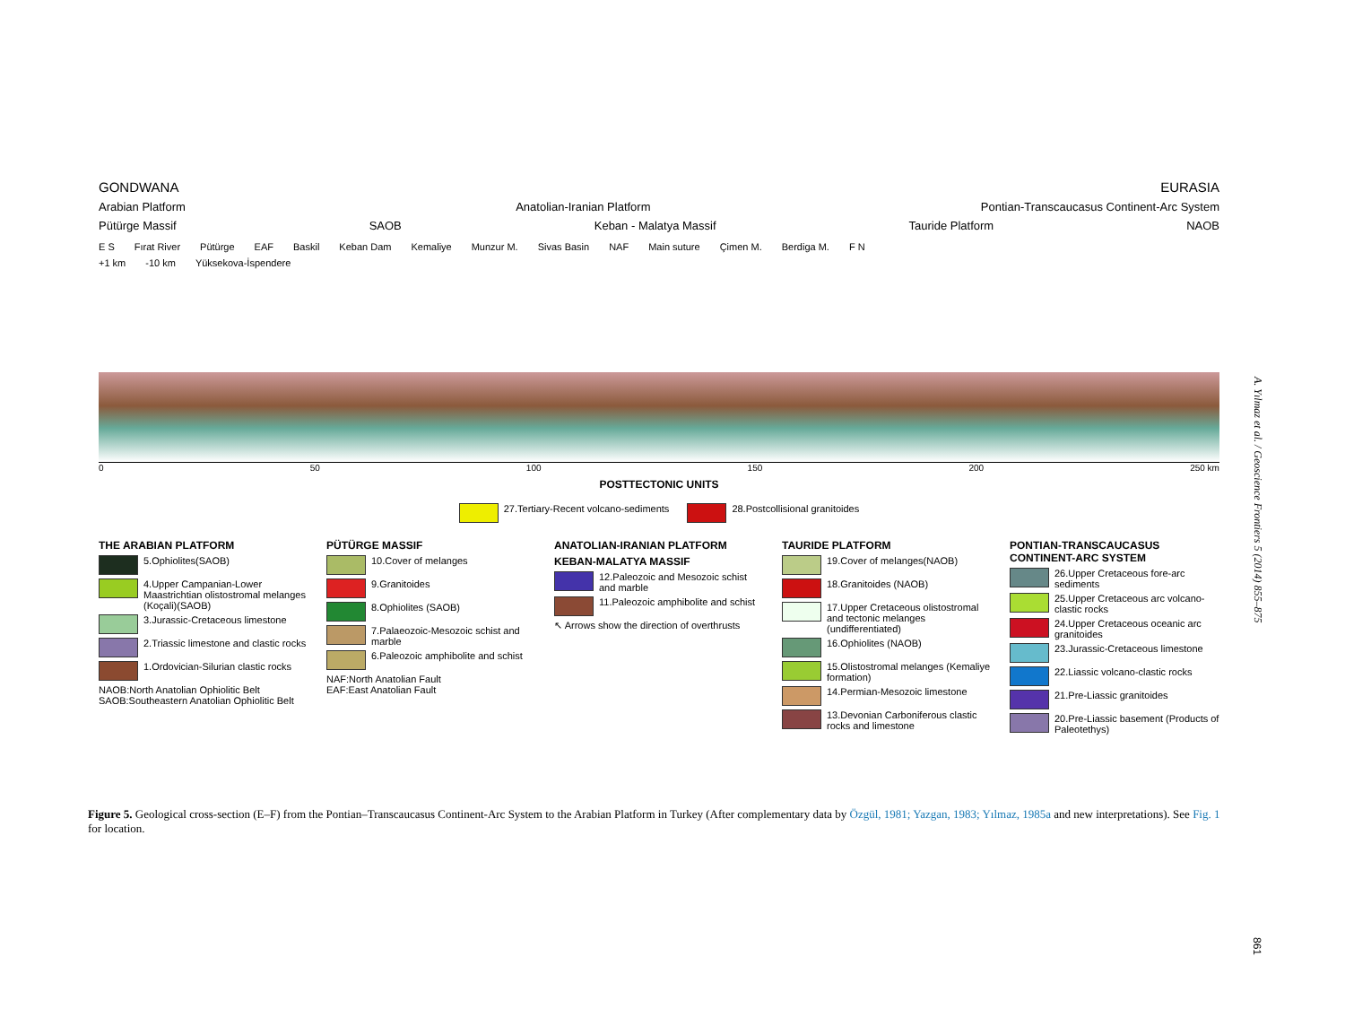GONDWANA EURASIA
Arabian Platform Anatolian-Iranian Platform Pontian-Transcaucasus Continent-Arc System
Pütürge Massif SAOB Keban - Malatya Massif Tauride Platform NAOB
E S Fırat River Pütürge EAF Baskil Keban Dam Kemaliye Munzur M. Sivas Basin NAF Main suture Çimen M. Berdiga M. F N
+1 km -10 km Yüksekova-İspendere
0 50 100 150 200 250 km
POSTTECTONIC UNITS
27.Tertiary-Recent volcano-sediments
28.Postcollisional granitoides
THE ARABIAN PLATFORM
5.Ophiolites(SAOB)
4.Upper Campanian-Lower Maastrichtian olistostromal melanges (Koçali)(SAOB)
3.Jurassic-Cretaceous limestone
2.Triassic limestone and clastic rocks
1.Ordovician-Silurian clastic rocks
NAOB:North Anatolian Ophiolitic Belt
SAOB:Southeastern Anatolian Ophiolitic Belt
PÜTÜRGE MASSIF
10.Cover of melanges
9.Granitoides
8.Ophiolites (SAOB)
7.Palaeozoic-Mesozoic schist and marble
6.Paleozoic amphibolite and schist
NAF:North Anatolian Fault
EAF:East Anatolian Fault
ANATOLIAN-IRANIAN PLATFORM
KEBAN-MALATYA MASSIF
12.Paleozoic and Mesozoic schist and marble
11.Paleozoic amphibolite and schist
↖ Arrows show the direction of overthrusts
TAURIDE PLATFORM
19.Cover of melanges(NAOB)
18.Granitoides (NAOB)
17.Upper Cretaceous olistostromal and tectonic melanges (undifferentiated)
16.Ophiolites (NAOB)
15.Olistostromal melanges (Kemaliye formation)
14.Permian-Mesozoic limestone
13.Devonian Carboniferous clastic rocks and limestone
PONTIAN-TRANSCAUCASUS CONTINENT-ARC SYSTEM
26.Upper Cretaceous fore-arc sediments
25.Upper Cretaceous arc volcano-clastic rocks
24.Upper Cretaceous oceanic arc granitoides
23.Jurassic-Cretaceous limestone
22.Liassic volcano-clastic rocks
21.Pre-Liassic granitoides
20.Pre-Liassic basement (Products of Paleotethys)
Figure 5. Geological cross-section (E–F) from the Pontian–Transcaucasus Continent-Arc System to the Arabian Platform in Turkey (After complementary data by Özgül, 1981; Yazgan, 1983; Yılmaz, 1985a and new interpretations). See Fig. 1 for location.
A. Yılmaz et al. / Geoscience Frontiers 5 (2014) 855–875
861